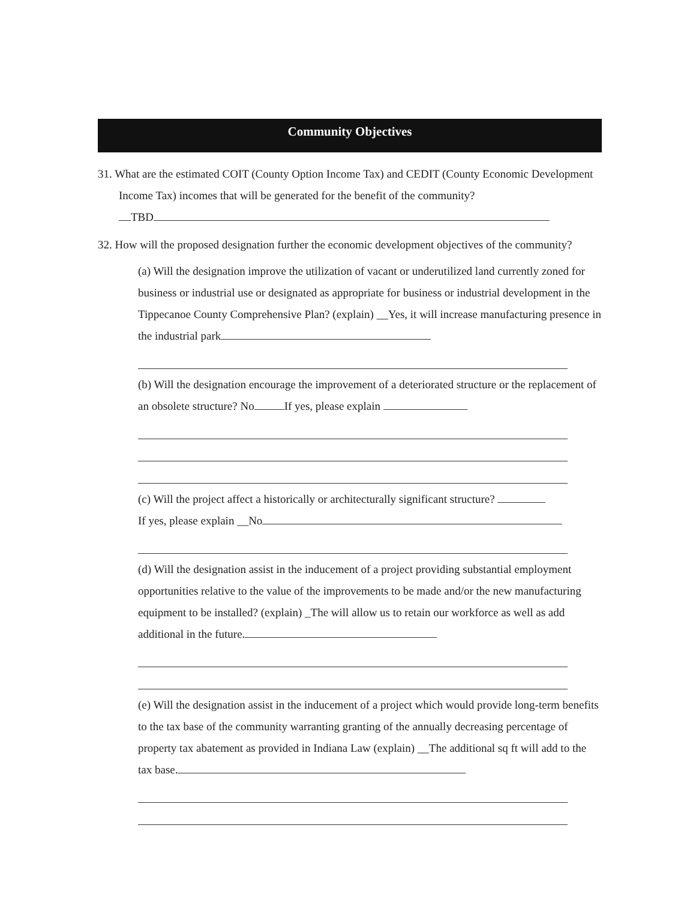Community Objectives
31. What are the estimated COIT (County Option Income Tax) and CEDIT (County Economic Development Income Tax) incomes that will be generated for the benefit of the community?
TBD
32. How will the proposed designation further the economic development objectives of the community?
(a) Will the designation improve the utilization of vacant or underutilized land currently zoned for business or industrial use or designated as appropriate for business or industrial development in the Tippecanoe County Comprehensive Plan? (explain) __Yes, it will increase manufacturing presence in the industrial park
(b) Will the designation encourage the improvement of a deteriorated structure or the replacement of an obsolete structure? No If yes, please explain
(c) Will the project affect a historically or architecturally significant structure?
If yes, please explain __No
(d) Will the designation assist in the inducement of a project providing substantial employment opportunities relative to the value of the improvements to be made and/or the new manufacturing equipment to be installed? (explain) _The will allow us to retain our workforce as well as add additional in the future.
(e) Will the designation assist in the inducement of a project which would provide long-term benefits to the tax base of the community warranting granting of the annually decreasing percentage of property tax abatement as provided in Indiana Law (explain) __The additional sq ft will add to the tax base.